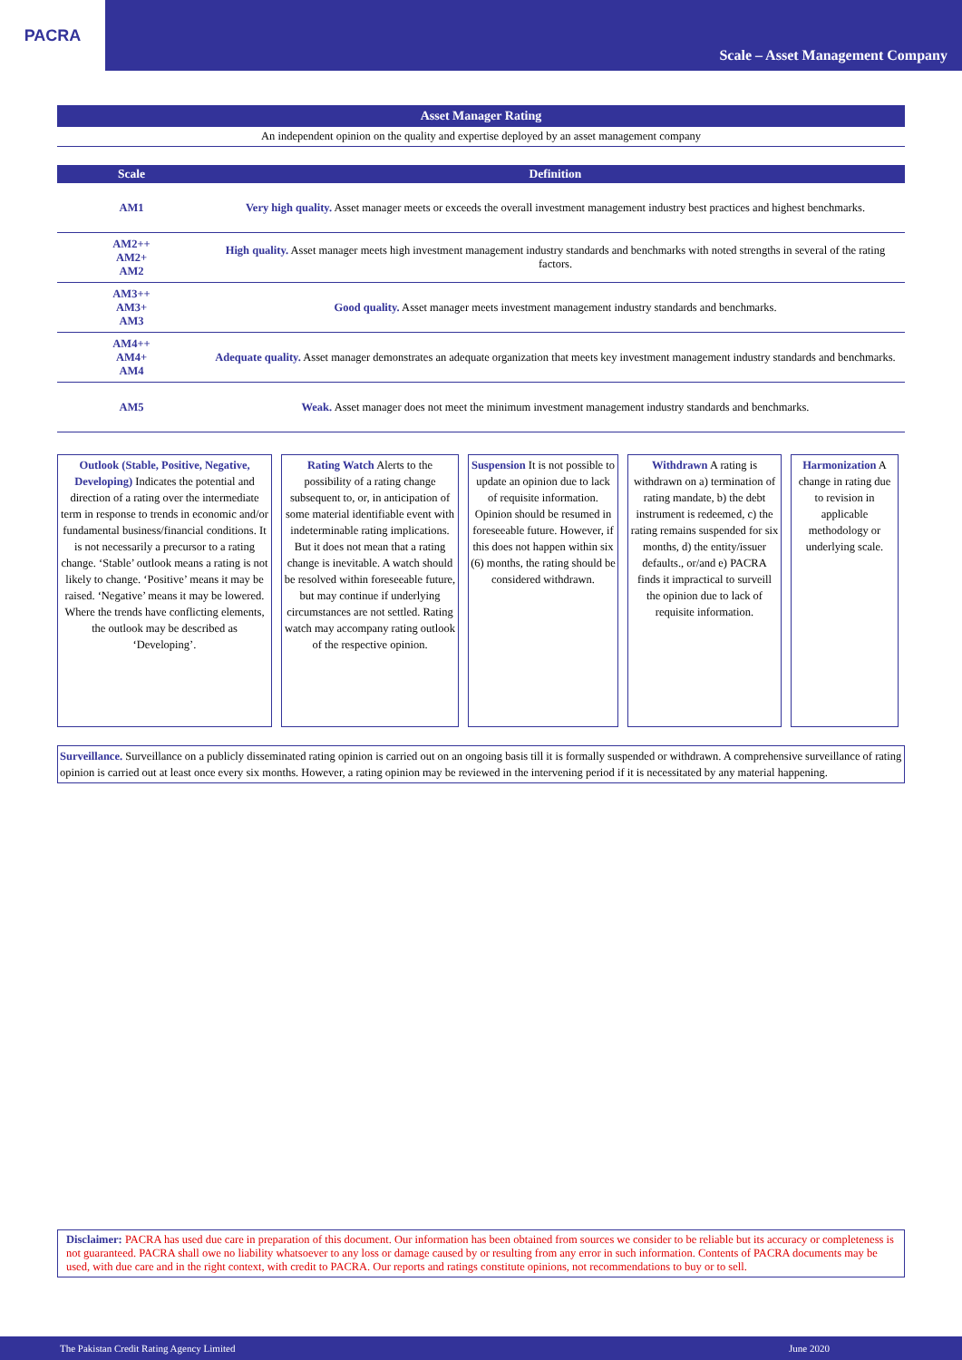PACRA
Scale – Asset Management Company
Asset Manager Rating
An independent opinion on the quality and expertise deployed by an asset management company
| Scale | Definition |
| --- | --- |
| AM1 | Very high quality. Asset manager meets or exceeds the overall investment management industry best practices and highest benchmarks. |
| AM2++ AM2+ AM2 | High quality. Asset manager meets high investment management industry standards and benchmarks with noted strengths in several of the rating factors. |
| AM3++ AM3+ AM3 | Good quality. Asset manager meets investment management industry standards and benchmarks. |
| AM4++ AM4+ AM4 | Adequate quality. Asset manager demonstrates an adequate organization that meets key investment management industry standards and benchmarks. |
| AM5 | Weak. Asset manager does not meet the minimum investment management industry standards and benchmarks. |
Outlook (Stable, Positive, Negative, Developing) Indicates the potential and direction of a rating over the intermediate term in response to trends in economic and/or fundamental business/financial conditions. It is not necessarily a precursor to a rating change. ‘Stable’ outlook means a rating is not likely to change. ‘Positive’ means it may be raised. ‘Negative’ means it may be lowered. Where the trends have conflicting elements, the outlook may be described as ‘Developing’.
Rating Watch Alerts to the possibility of a rating change subsequent to, or, in anticipation of some material identifiable event with indeterminable rating implications. But it does not mean that a rating change is inevitable. A watch should be resolved within foreseeable future, but may continue if underlying circumstances are not settled. Rating watch may accompany rating outlook of the respective opinion.
Suspension It is not possible to update an opinion due to lack of requisite information. Opinion should be resumed in foreseeable future. However, if this does not happen within six (6) months, the rating should be considered withdrawn.
Withdrawn A rating is withdrawn on a) termination of rating mandate, b) the debt instrument is redeemed, c) the rating remains suspended for six months, d) the entity/issuer defaults., or/and e) PACRA finds it impractical to surveill the opinion due to lack of requisite information.
Harmonization A change in rating due to revision in applicable methodology or underlying scale.
Surveillance. Surveillance on a publicly disseminated rating opinion is carried out on an ongoing basis till it is formally suspended or withdrawn. A comprehensive surveillance of rating opinion is carried out at least once every six months. However, a rating opinion may be reviewed in the intervening period if it is necessitated by any material happening.
Disclaimer: PACRA has used due care in preparation of this document. Our information has been obtained from sources we consider to be reliable but its accuracy or completeness is not guaranteed. PACRA shall owe no liability whatsoever to any loss or damage caused by or resulting from any error in such information. Contents of PACRA documents may be used, with due care and in the right context, with credit to PACRA. Our reports and ratings constitute opinions, not recommendations to buy or to sell.
The Pakistan Credit Rating Agency Limited June 2020